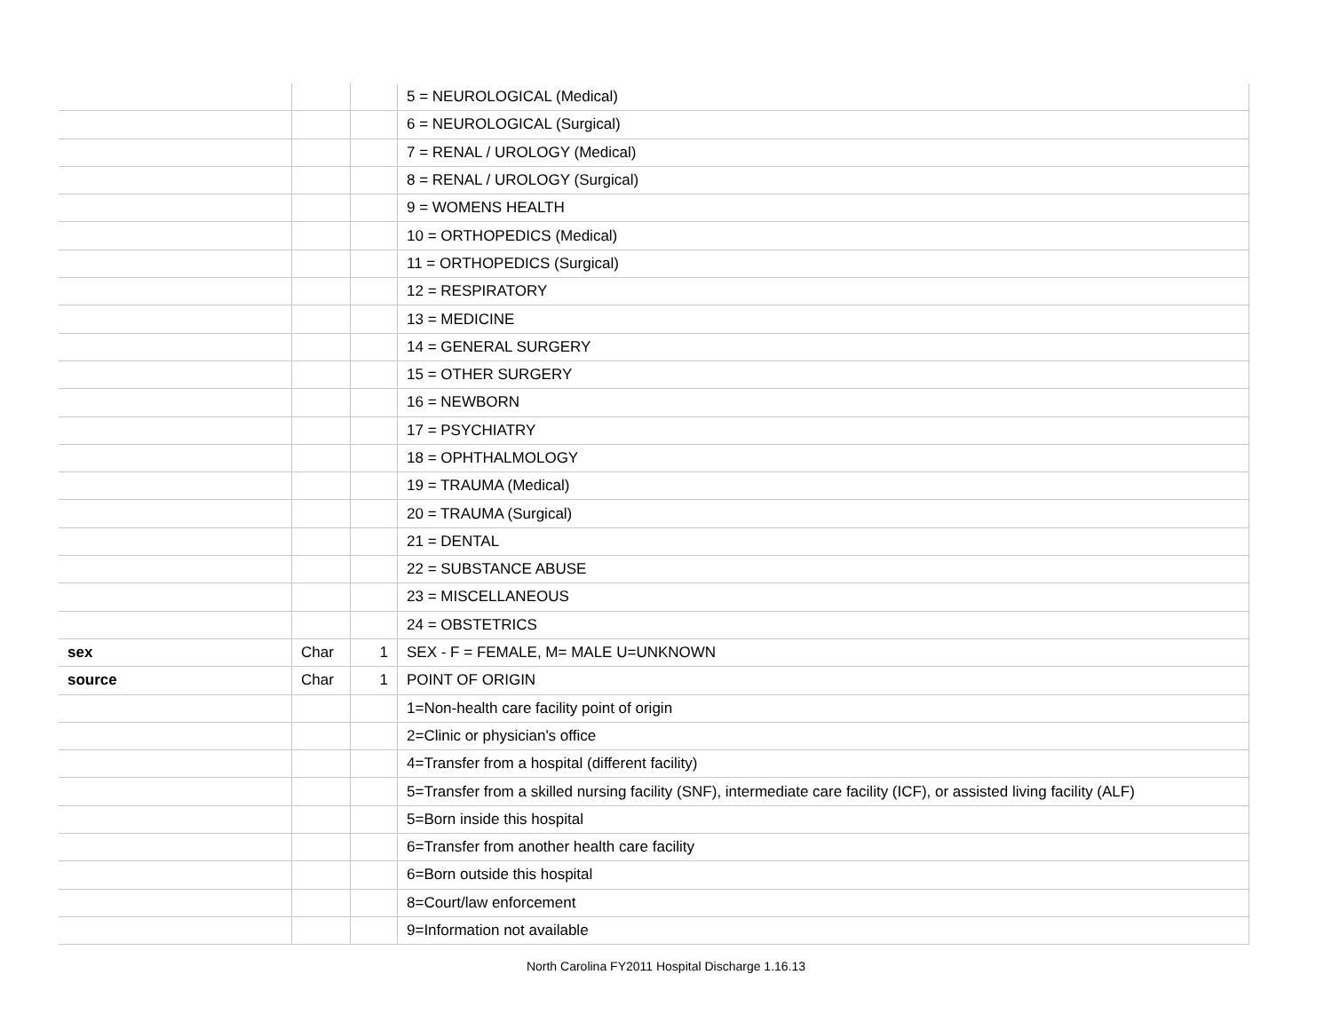| | | | 5 = NEUROLOGICAL (Medical) |
| | | | 6 = NEUROLOGICAL (Surgical) |
| | | | 7 = RENAL / UROLOGY (Medical) |
| | | | 8 = RENAL / UROLOGY (Surgical) |
| | | | 9 = WOMENS HEALTH |
| | | | 10 = ORTHOPEDICS (Medical) |
| | | | 11 = ORTHOPEDICS (Surgical) |
| | | | 12 = RESPIRATORY |
| | | | 13 = MEDICINE |
| | | | 14 = GENERAL SURGERY |
| | | | 15 = OTHER SURGERY |
| | | | 16 = NEWBORN |
| | | | 17 = PSYCHIATRY |
| | | | 18 = OPHTHALMOLOGY |
| | | | 19 = TRAUMA (Medical) |
| | | | 20 = TRAUMA (Surgical) |
| | | | 21 = DENTAL |
| | | | 22 = SUBSTANCE ABUSE |
| | | | 23 = MISCELLANEOUS |
| | | | 24 = OBSTETRICS |
| sex | Char | 1 | SEX - F = FEMALE, M= MALE U=UNKNOWN |
| source | Char | 1 | POINT OF ORIGIN |
| | | | 1=Non-health care facility point of origin |
| | | | 2=Clinic or physician's office |
| | | | 4=Transfer from a hospital (different facility) |
| | | | 5=Transfer from a skilled nursing facility (SNF), intermediate care facility (ICF), or assisted living facility (ALF) |
| | | | 5=Born inside this hospital |
| | | | 6=Transfer from another health care facility |
| | | | 6=Born outside this hospital |
| | | | 8=Court/law enforcement |
| | | | 9=Information not available |
North Carolina FY2011 Hospital Discharge 1.16.13